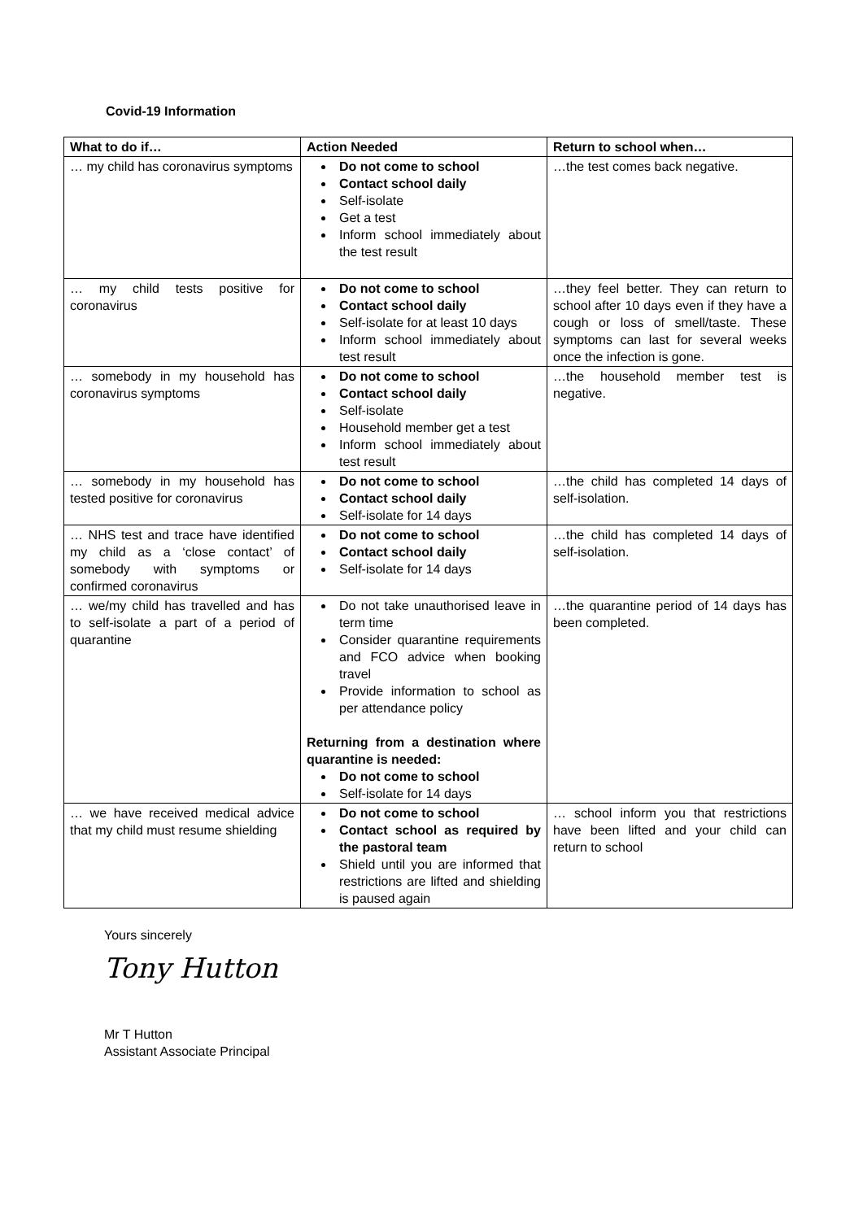Covid-19 Information
| What to do if… | Action Needed | Return to school when… |
| --- | --- | --- |
| … my child has coronavirus symptoms | Do not come to school Contact school daily Self-isolate Get a test Inform school immediately about the test result | …the test comes back negative. |
| … my child tests positive for coronavirus | Do not come to school Contact school daily Self-isolate for at least 10 days Inform school immediately about test result | …they feel better. They can return to school after 10 days even if they have a cough or loss of smell/taste. These symptoms can last for several weeks once the infection is gone. |
| … somebody in my household has coronavirus symptoms | Do not come to school Contact school daily Self-isolate Household member get a test Inform school immediately about test result | …the household member test is negative. |
| … somebody in my household has tested positive for coronavirus | Do not come to school Contact school daily Self-isolate for 14 days | …the child has completed 14 days of self-isolation. |
| … NHS test and trace have identified my child as a ‘close contact’ of somebody with symptoms or confirmed coronavirus | Do not come to school Contact school daily Self-isolate for 14 days | …the child has completed 14 days of self-isolation. |
| … we/my child has travelled and has to self-isolate a part of a period of quarantine | Do not take unauthorised leave in term time Consider quarantine requirements and FCO advice when booking travel Provide information to school as per attendance policy Returning from a destination where quarantine is needed: Do not come to school Self-isolate for 14 days | …the quarantine period of 14 days has been completed. |
| … we have received medical advice that my child must resume shielding | Do not come to school Contact school as required by the pastoral team Shield until you are informed that restrictions are lifted and shielding is paused again | … school inform you that restrictions have been lifted and your child can return to school |
Yours sincerely
Tony Hutton
Mr T Hutton
Assistant Associate Principal